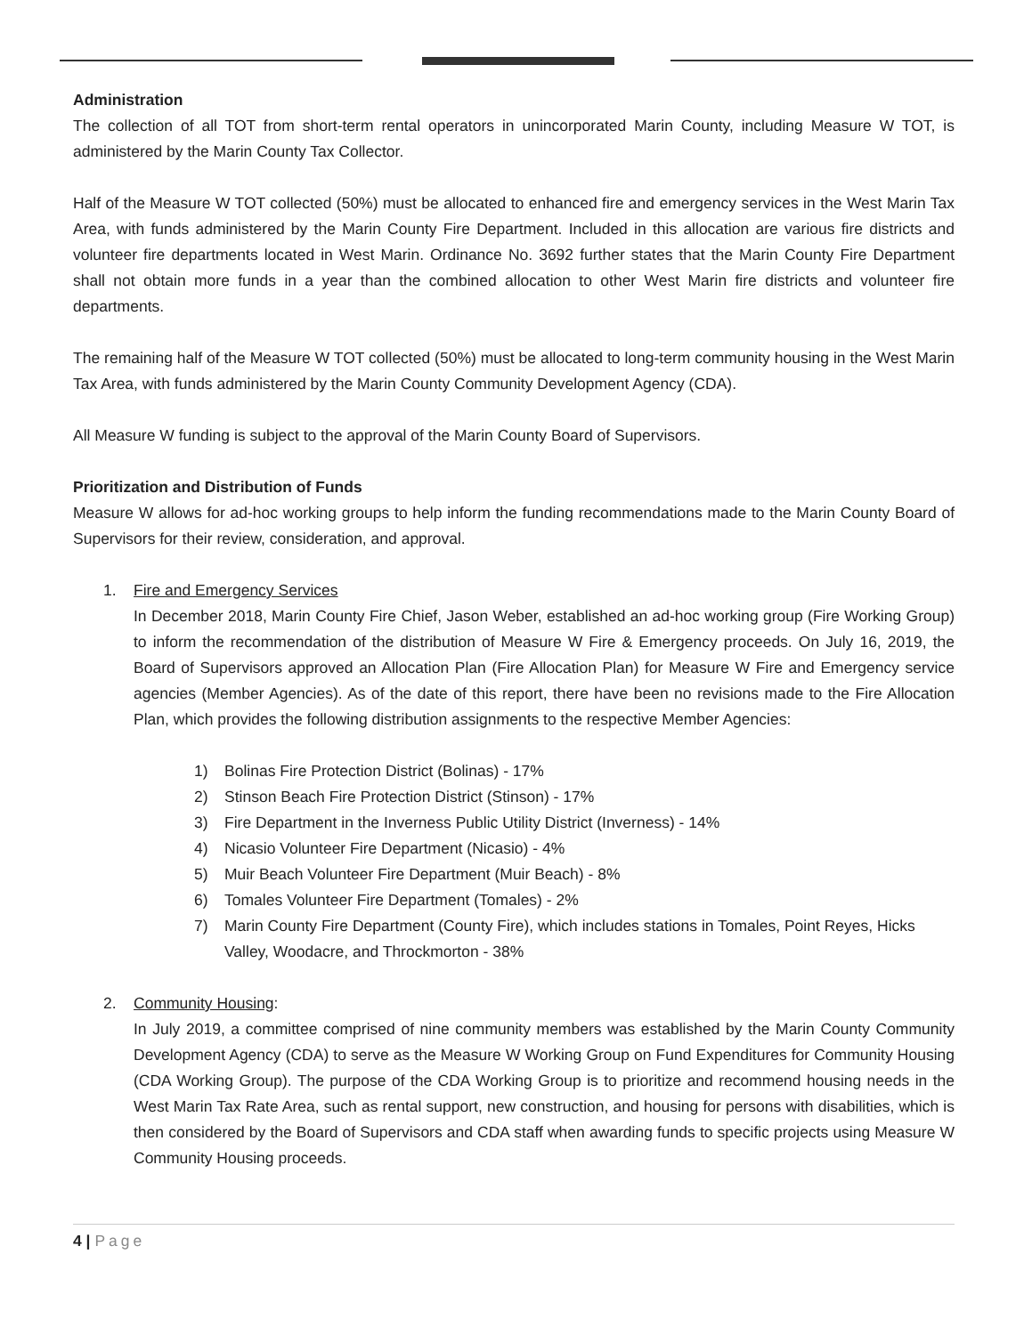Administration
The collection of all TOT from short-term rental operators in unincorporated Marin County, including Measure W TOT, is administered by the Marin County Tax Collector.
Half of the Measure W TOT collected (50%) must be allocated to enhanced fire and emergency services in the West Marin Tax Area, with funds administered by the Marin County Fire Department. Included in this allocation are various fire districts and volunteer fire departments located in West Marin. Ordinance No. 3692 further states that the Marin County Fire Department shall not obtain more funds in a year than the combined allocation to other West Marin fire districts and volunteer fire departments.
The remaining half of the Measure W TOT collected (50%) must be allocated to long-term community housing in the West Marin Tax Area, with funds administered by the Marin County Community Development Agency (CDA).
All Measure W funding is subject to the approval of the Marin County Board of Supervisors.
Prioritization and Distribution of Funds
Measure W allows for ad-hoc working groups to help inform the funding recommendations made to the Marin County Board of Supervisors for their review, consideration, and approval.
1. Fire and Emergency Services
In December 2018, Marin County Fire Chief, Jason Weber, established an ad-hoc working group (Fire Working Group) to inform the recommendation of the distribution of Measure W Fire & Emergency proceeds. On July 16, 2019, the Board of Supervisors approved an Allocation Plan (Fire Allocation Plan) for Measure W Fire and Emergency service agencies (Member Agencies). As of the date of this report, there have been no revisions made to the Fire Allocation Plan, which provides the following distribution assignments to the respective Member Agencies:
1) Bolinas Fire Protection District (Bolinas) - 17%
2) Stinson Beach Fire Protection District (Stinson) - 17%
3) Fire Department in the Inverness Public Utility District (Inverness) - 14%
4) Nicasio Volunteer Fire Department (Nicasio) - 4%
5) Muir Beach Volunteer Fire Department (Muir Beach) - 8%
6) Tomales Volunteer Fire Department (Tomales) - 2%
7) Marin County Fire Department (County Fire), which includes stations in Tomales, Point Reyes, Hicks Valley, Woodacre, and Throckmorton - 38%
2. Community Housing:
In July 2019, a committee comprised of nine community members was established by the Marin County Community Development Agency (CDA) to serve as the Measure W Working Group on Fund Expenditures for Community Housing (CDA Working Group). The purpose of the CDA Working Group is to prioritize and recommend housing needs in the West Marin Tax Rate Area, such as rental support, new construction, and housing for persons with disabilities, which is then considered by the Board of Supervisors and CDA staff when awarding funds to specific projects using Measure W Community Housing proceeds.
4 | Page